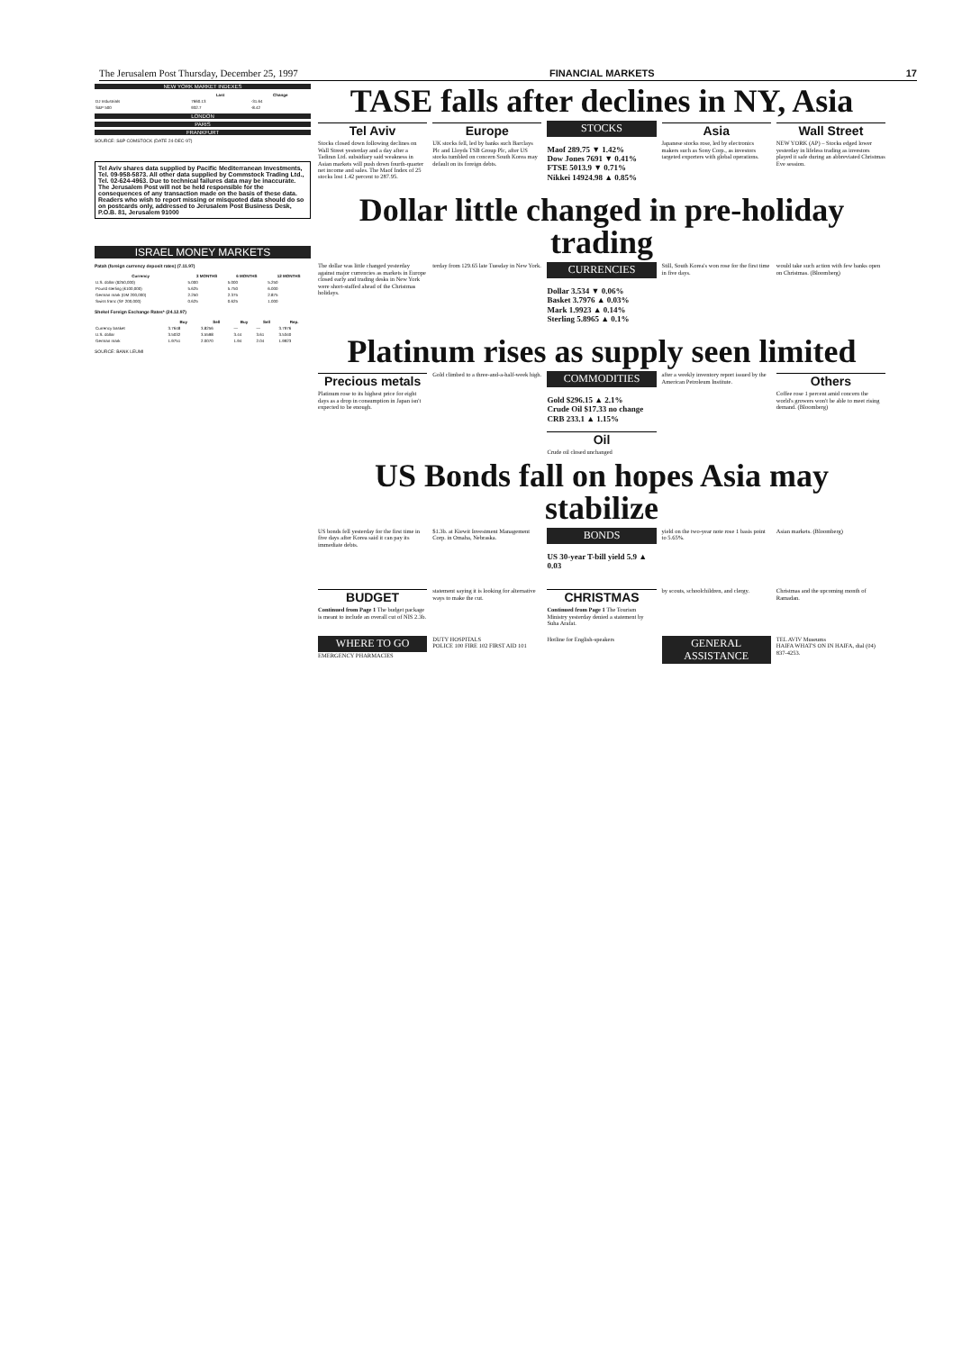The Jerusalem Post Thursday, December 25, 1997 FINANCIAL MARKETS 17
NEW YORK MARKET INDEXES
| | Last | Change |
| --- | --- | --- |
| DJ Industrials | 7660.13 | -31.64 |
| S&P 500 | 932.7 | -8.42 |
LONDON
PARIS
FRANKFURT
SOURCE: S&P COMSTOCK (DATE 24-DEC-97)
Tel Aviv shares data supplied by Pacific Mediterranean Investments, Tel. 09-958-5873. All other data supplied by Commstock Trading Ltd., Tel. 02-624-4963. Due to technical failures data may be inaccurate. The Jerusalem Post will not be held responsible for the consequences of any transaction made on the basis of these data. Readers who wish to report missing or misquoted data should do so on postcards only, addressed to Jerusalem Post Business Desk, P.O.B. 81, Jerusalem 91000
ISRAEL MONEY MARKETS
Patah (foreign currency deposit rates) (7.11.97)
| Currency | 3 MONTHS | 6 MONTHS | 12 MONTHS |
| --- | --- | --- | --- |
| U.S. dollar ($250,000) | 5.000 | 5.000 | 5.250 |
| Pound sterling (£100,000) | 5.625 | 5.750 | 6.000 |
| German mark (DM 200,000) | 2.250 | 2.375 | 2.875 |
| Swiss franc (SF 200,000) | 0.625 | 0.625 | 1.000 |
Shekel Foreign Exchange Rates* (24.12.97)
| | Buy | Sell | Buy | Sell | Rep. |
| --- | --- | --- | --- | --- | --- |
| Currency basket | 3.7648 | 3.8256 | — | — | 3.7976 |
| U.S. dollar | 3.5032 | 3.5598 | 3.44 | 3.61 | 3.5340 |
| German mark | 1.9751 | 2.0070 | 1.94 | 2.04 | 1.9923 |
SOURCE: BANK LEUMI
TASE falls after declines in NY, Asia
Tel Aviv
Stocks closed down following declines on Wall Street yesterday and a day after a Tadiran Ltd. subsidiary said weakness in Asian markets will push down fourth-quarter net income and sales. The Maof Index of 25 stocks lost 1.42 percent to 287.95.
Europe
UK stocks fell, led by banks such Barclays Plc and Lloyds TSB Group Plc, after US stocks tumbled on concern South Korea may default on its foreign debts.
STOCKS
Maof 289.75 ▼ 1.42%
Dow Jones 7691 ▼ 0.41%
FTSE 5013.9 ▼ 0.71%
Nikkei 14924.98 ▲ 0.85%
Asia
Japanese stocks rose, led by electronics makers such as Sony Corp., as investors targeted exporters with global operations.
Wall Street
NEW YORK (AP) – Stocks edged lower yesterday in lifeless trading as investors played it safe during an abbreviated Christmas Eve session.
Dollar little changed in pre-holiday trading
The dollar was little changed yesterday against major currencies as markets in Europe closed early and trading desks in New York were short-staffed ahead of the Christmas holidays.
terday from 129.65 late Tuesday in New York.
CURRENCIES
Dollar 3.534 ▼ 0.06%
Basket 3.7976 ▲ 0.03%
Mark 1.9923 ▲ 0.14%
Sterling 5.8965 ▲ 0.1%
Still, South Korea's won rose for the first time in five days.
would take such action with few banks open on Christmas. (Bloomberg)
Platinum rises as supply seen limited
Precious metals
Platinum rose to its highest price for eight days as a drop in consumption in Japan isn't expected to be enough.
Gold climbed to a three-and-a-half-week high.
COMMODITIES
Gold $296.15 ▲ 2.1%
Crude Oil $17.33 no change
CRB 233.1 ▲ 1.15%
Oil
Crude oil closed unchanged
after a weekly inventory report issued by the American Petroleum Institute.
Others
Coffee rose 1 percent amid concern the world's growers won't be able to meet rising demand. (Bloomberg)
US Bonds fall on hopes Asia may stabilize
US bonds fell yesterday for the first time in five days after Korea said it can pay its immediate debts.
$1.3b. at Kiewit Investment Management Corp. in Omaha, Nebraska.
BONDS
US 30-year T-bill yield 5.9 ▲ 0.03
yield on the two-year note rose 1 basis point to 5.65%.
Asian markets. (Bloomberg)
BUDGET
Continued from Page 1 The budget package is meant to include an overall cut of NIS 2.3b.
statement saying it is looking for alternative ways to make the cut.
CHRISTMAS
Continued from Page 1 The Tourism Ministry yesterday denied a statement by Suha Arafat.
by scouts, schoolchildren, and clergy.
Christmas and the upcoming month of Ramadan.
WHERE TO GO
EMERGENCY PHARMACIES
DUTY HOSPITALS
POLICE 100 FIRE 102 FIRST AID 101
Hotline for English-speakers
GENERAL ASSISTANCE
TEL AVIV Museums
HAIFA WHAT'S ON IN HAIFA, dial (04) 837-4253.